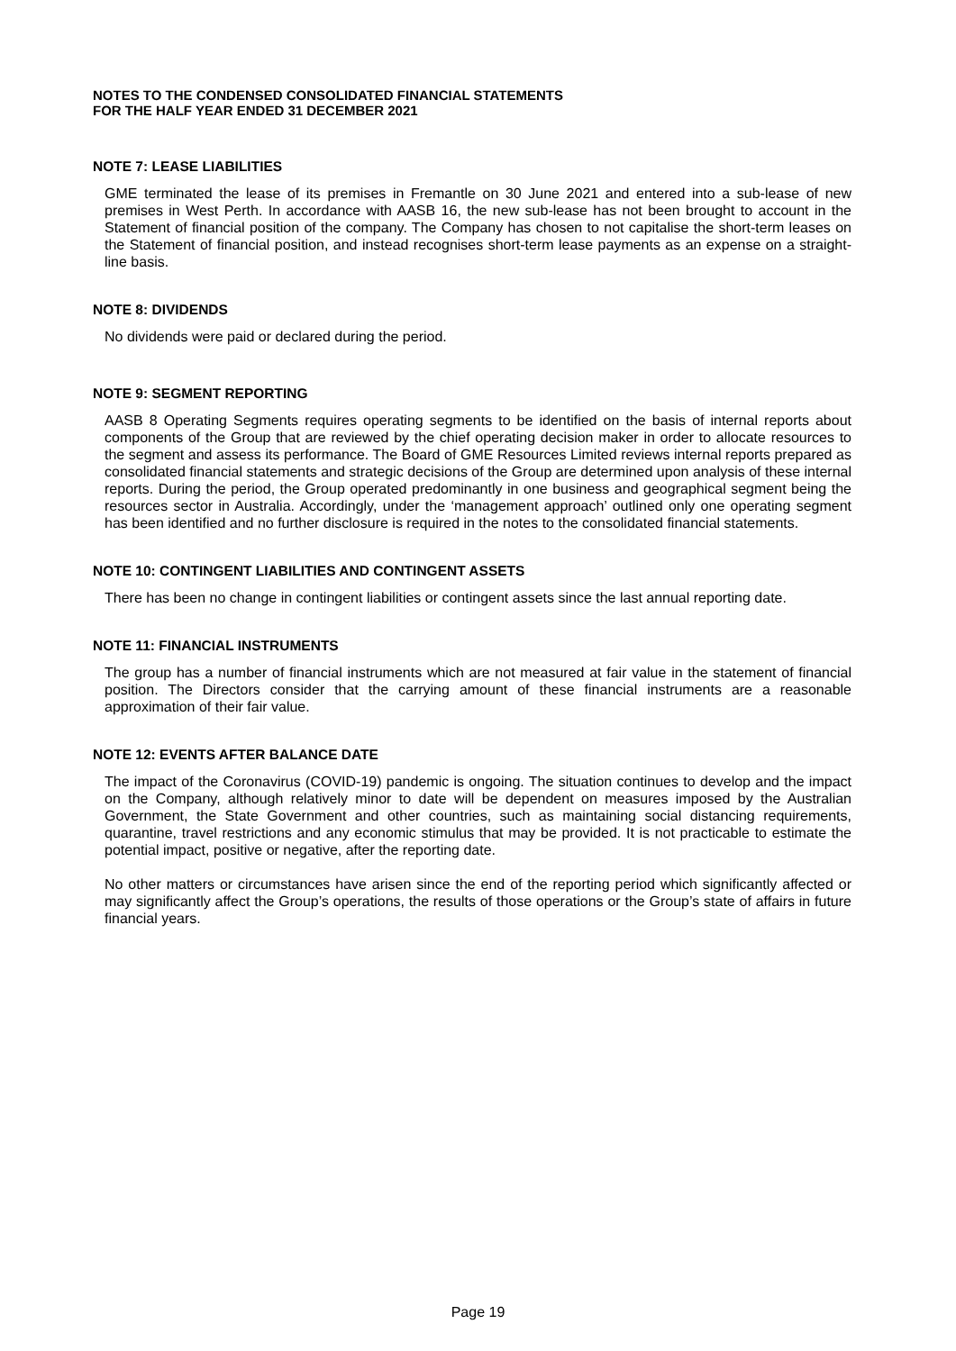NOTES TO THE CONDENSED CONSOLIDATED FINANCIAL STATEMENTS
FOR THE HALF YEAR ENDED 31 DECEMBER 2021
NOTE 7: LEASE LIABILITIES
GME terminated the lease of its premises in Fremantle on 30 June 2021 and entered into a sub-lease of new premises in West Perth. In accordance with AASB 16, the new sub-lease has not been brought to account in the Statement of financial position of the company. The Company has chosen to not capitalise the short-term leases on the Statement of financial position, and instead recognises short-term lease payments as an expense on a straight-line basis.
NOTE 8: DIVIDENDS
No dividends were paid or declared during the period.
NOTE 9: SEGMENT REPORTING
AASB 8 Operating Segments requires operating segments to be identified on the basis of internal reports about components of the Group that are reviewed by the chief operating decision maker in order to allocate resources to the segment and assess its performance. The Board of GME Resources Limited reviews internal reports prepared as consolidated financial statements and strategic decisions of the Group are determined upon analysis of these internal reports. During the period, the Group operated predominantly in one business and geographical segment being the resources sector in Australia. Accordingly, under the ‘management approach’ outlined only one operating segment has been identified and no further disclosure is required in the notes to the consolidated financial statements.
NOTE 10: CONTINGENT LIABILITIES AND CONTINGENT ASSETS
There has been no change in contingent liabilities or contingent assets since the last annual reporting date.
NOTE 11: FINANCIAL INSTRUMENTS
The group has a number of financial instruments which are not measured at fair value in the statement of financial position. The Directors consider that the carrying amount of these financial instruments are a reasonable approximation of their fair value.
NOTE 12: EVENTS AFTER BALANCE DATE
The impact of the Coronavirus (COVID-19) pandemic is ongoing. The situation continues to develop and the impact on the Company, although relatively minor to date will be dependent on measures imposed by the Australian Government, the State Government and other countries, such as maintaining social distancing requirements, quarantine, travel restrictions and any economic stimulus that may be provided. It is not practicable to estimate the potential impact, positive or negative, after the reporting date.
No other matters or circumstances have arisen since the end of the reporting period which significantly affected or may significantly affect the Group’s operations, the results of those operations or the Group’s state of affairs in future financial years.
Page 19